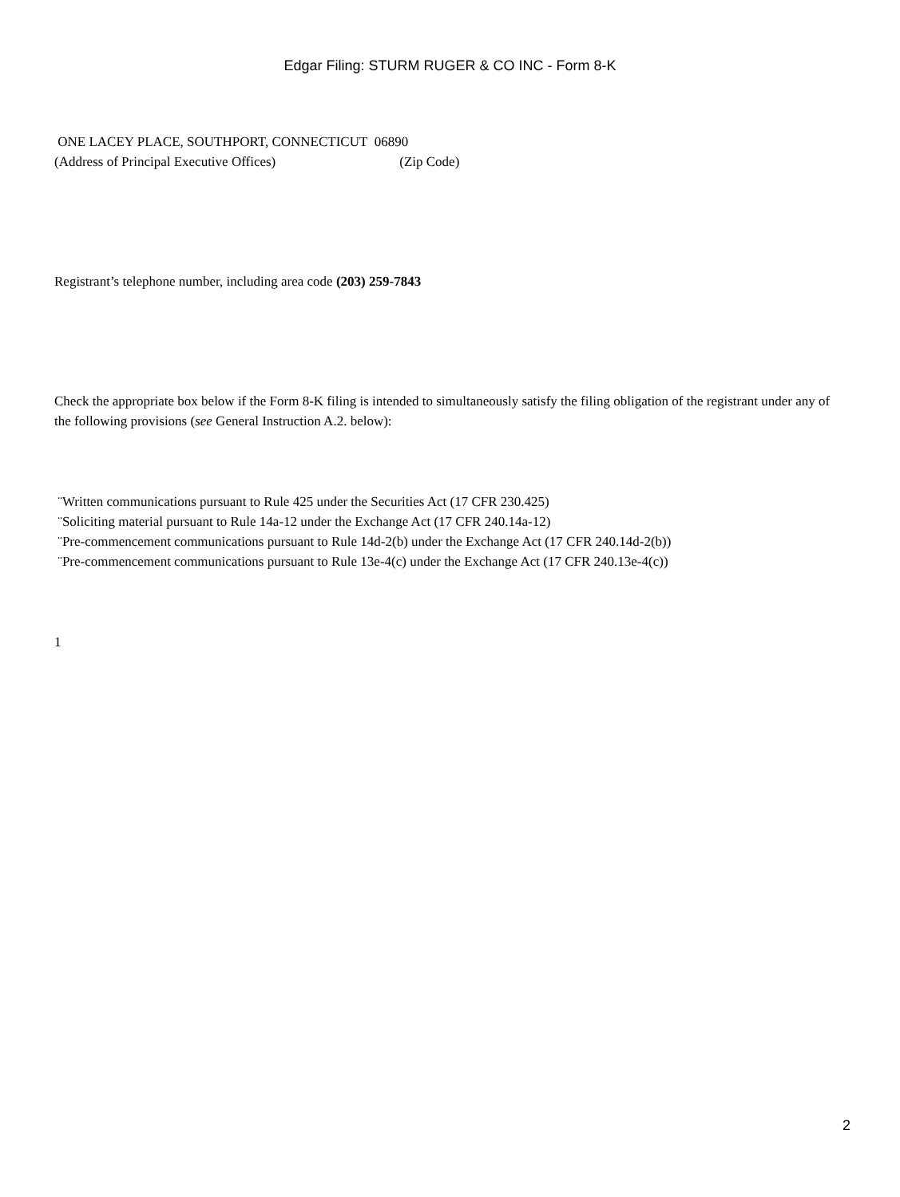Edgar Filing: STURM RUGER & CO INC - Form 8-K
ONE LACEY PLACE, SOUTHPORT, CONNECTICUT 06890
(Address of Principal Executive Offices) (Zip Code)
Registrant’s telephone number, including area code (203) 259-7843
Check the appropriate box below if the Form 8-K filing is intended to simultaneously satisfy the filing obligation of the registrant under any of the following provisions (see General Instruction A.2. below):
¨Written communications pursuant to Rule 425 under the Securities Act (17 CFR 230.425)
¨Soliciting material pursuant to Rule 14a-12 under the Exchange Act (17 CFR 240.14a-12)
¨Pre-commencement communications pursuant to Rule 14d-2(b) under the Exchange Act (17 CFR 240.14d-2(b))
¨Pre-commencement communications pursuant to Rule 13e-4(c) under the Exchange Act (17 CFR 240.13e-4(c))
1
2